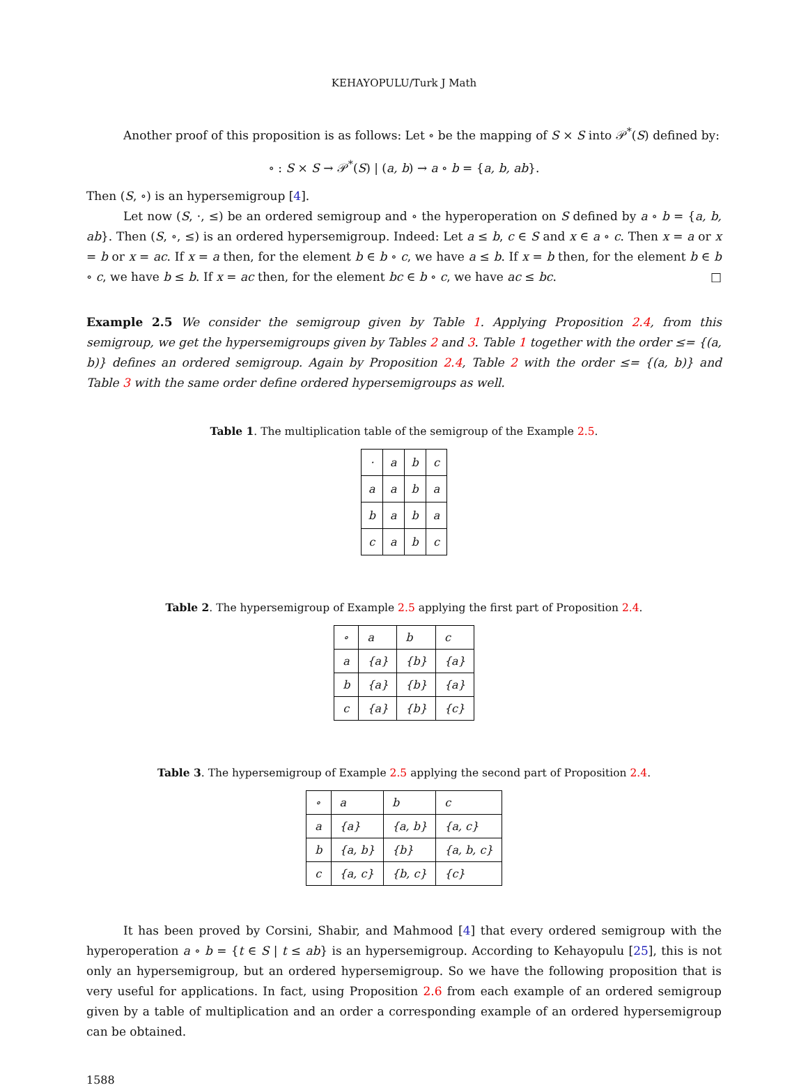KEHAYOPULU/Turk J Math
Another proof of this proposition is as follows: Let ∘ be the mapping of S × S into 𝒫<sup>*</sup>(S) defined by:
∘ : S × S → 𝒫<sup>*</sup>(S) | (a, b) → a ∘ b = {a, b, ab}.
Then (S, ∘) is an hypersemigroup [4].
Let now (S, ·, ≤) be an ordered semigroup and ∘ the hyperoperation on S defined by a ∘ b = {a, b, ab}. Then (S, ∘, ≤) is an ordered hypersemigroup. Indeed: Let a ≤ b, c ∈ S and x ∈ a ∘ c. Then x = a or x = b or x = ac. If x = a then, for the element b ∈ b ∘ c, we have a ≤ b. If x = b then, for the element b ∈ b ∘ c, we have b ≤ b. If x = ac then, for the element bc ∈ b ∘ c, we have ac ≤ bc. □
Example 2.5 We consider the semigroup given by Table 1. Applying Proposition 2.4, from this semigroup, we get the hypersemigroups given by Tables 2 and 3. Table 1 together with the order ≤= {(a, b)} defines an ordered semigroup. Again by Proposition 2.4, Table 2 with the order ≤= {(a, b)} and Table 3 with the same order define ordered hypersemigroups as well.
Table 1. The multiplication table of the semigroup of the Example 2.5.
| · | a | b | c |
| a | a | b | a |
| b | a | b | a |
| c | a | b | c |
Table 2. The hypersemigroup of Example 2.5 applying the first part of Proposition 2.4.
| ∘ | a | b | c |
| a | {a} | {b} | {a} |
| b | {a} | {b} | {a} |
| c | {a} | {b} | {c} |
Table 3. The hypersemigroup of Example 2.5 applying the second part of Proposition 2.4.
| ∘ | a | b | c |
| a | {a} | {a, b} | {a, c} |
| b | {a, b} | {b} | {a, b, c} |
| c | {a, c} | {b, c} | {c} |
It has been proved by Corsini, Shabir, and Mahmood [4] that every ordered semigroup with the hyperoperation a ∘ b = {t ∈ S | t ≤ ab} is an hypersemigroup. According to Kehayopulu [25], this is not only an hypersemigroup, but an ordered hypersemigroup. So we have the following proposition that is very useful for applications. In fact, using Proposition 2.6 from each example of an ordered semigroup given by a table of multiplication and an order a corresponding example of an ordered hypersemigroup can be obtained.
1588